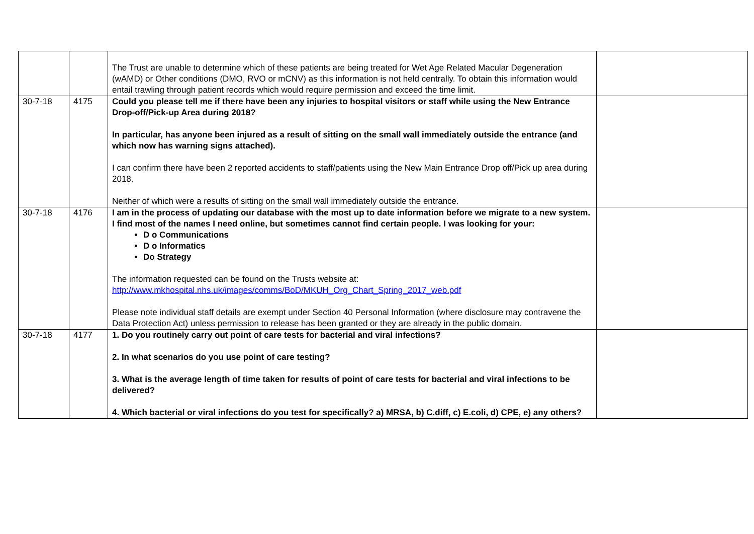| | | The Trust are unable to determine which of these patients are being treated for Wet Age Related Macular Degeneration (wAMD) or Other conditions (DMO, RVO or mCNV) as this information is not held centrally. To obtain this information would entail trawling through patient records which would require permission and exceed the time limit. | |
| 30-7-18 | 4175 | Could you please tell me if there have been any injuries to hospital visitors or staff while using the New Entrance Drop-off/Pick-up Area during 2018? In particular, has anyone been injured as a result of sitting on the small wall immediately outside the entrance (and which now has warning signs attached). I can confirm there have been 2 reported accidents to staff/patients using the New Main Entrance Drop off/Pick up area during 2018. Neither of which were a results of sitting on the small wall immediately outside the entrance. | |
| 30-7-18 | 4176 | I am in the process of updating our database with the most up to date information before we migrate to a new system. I find most of the names I need online, but sometimes cannot find certain people. I was looking for your: D o Communications D o Informatics Do Strategy The information requested can be found on the Trusts website at: http://www.mkhospital.nhs.uk/images/comms/BoD/MKUH_Org_Chart_Spring_2017_web.pdf Please note individual staff details are exempt under Section 40 Personal Information (where disclosure may contravene the Data Protection Act) unless permission to release has been granted or they are already in the public domain. | |
| 30-7-18 | 4177 | 1. Do you routinely carry out point of care tests for bacterial and viral infections? 2. In what scenarios do you use point of care testing? 3. What is the average length of time taken for results of point of care tests for bacterial and viral infections to be delivered? 4. Which bacterial or viral infections do you test for specifically? a) MRSA, b) C.diff, c) E.coli, d) CPE, e) any others? | |